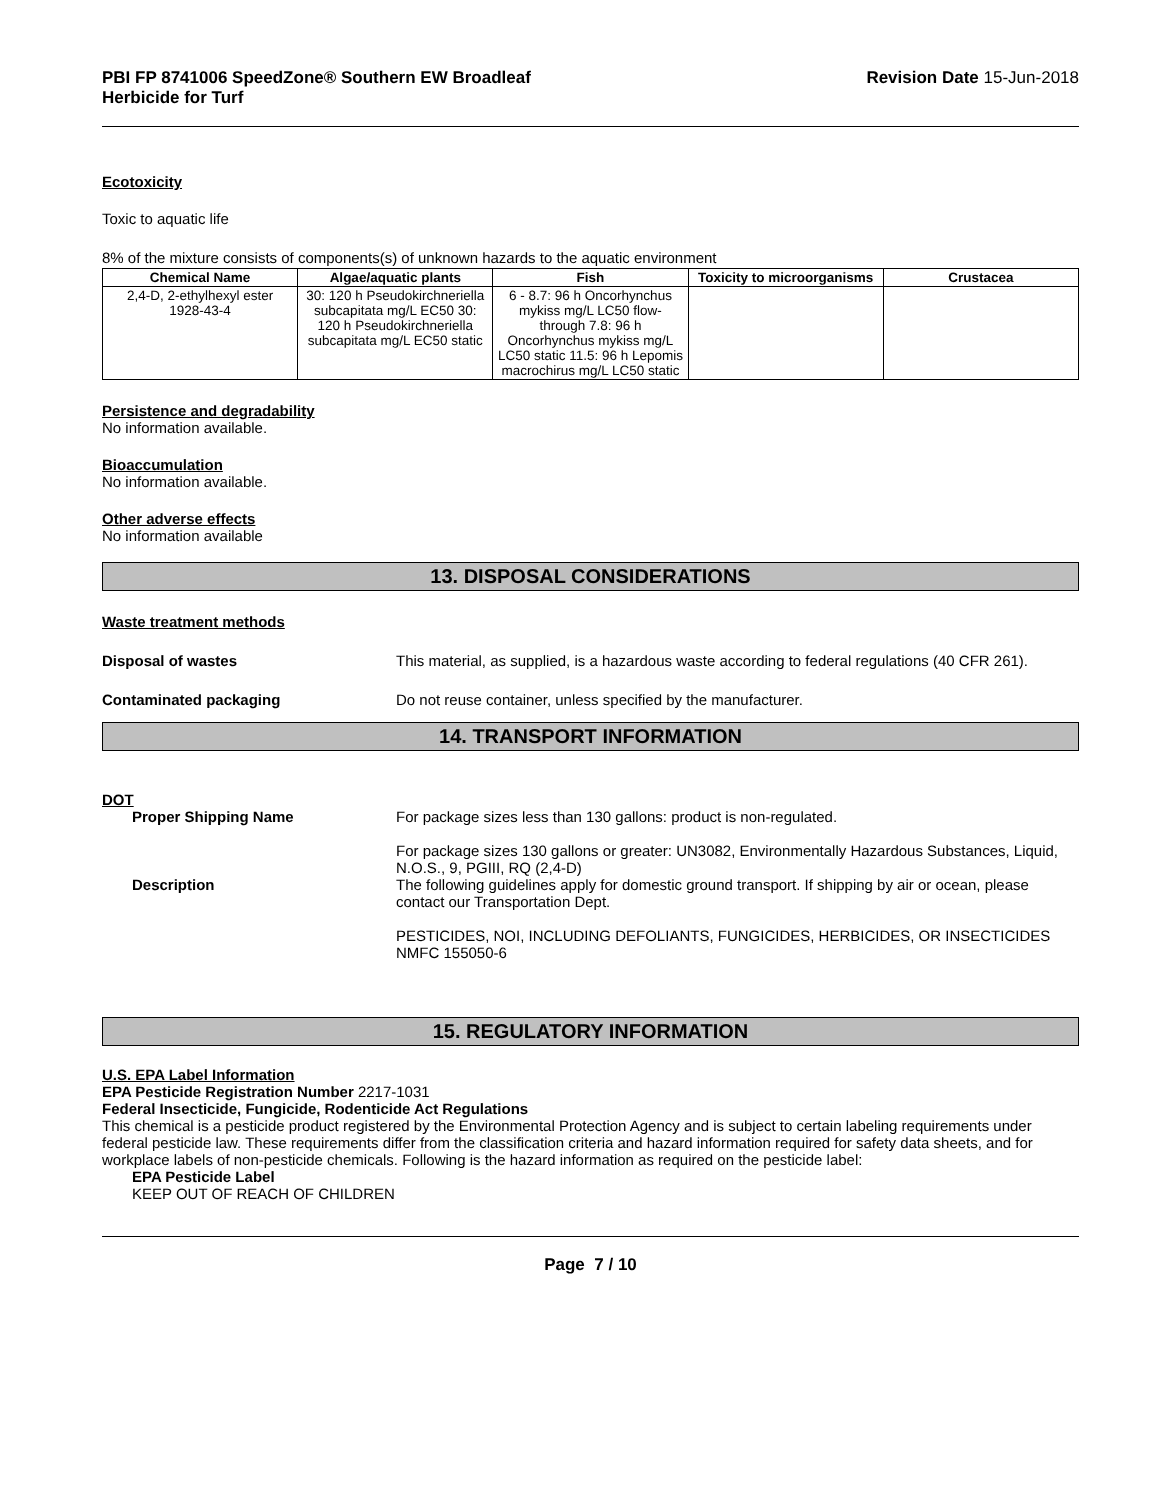PBI FP 8741006 SpeedZone® Southern EW Broadleaf
Herbicide for Turf
Revision Date 15-Jun-2018
Ecotoxicity
Toxic to aquatic life
8% of the mixture consists of components(s) of unknown hazards to the aquatic environment
| Chemical Name | Algae/aquatic plants | Fish | Toxicity to microorganisms | Crustacea |
| --- | --- | --- | --- | --- |
| 2,4-D, 2-ethylhexyl ester 1928-43-4 | 30: 120 h Pseudokirchneriella subcapitata mg/L EC50 30: 120 h Pseudokirchneriella subcapitata mg/L EC50 static | 6 - 8.7: 96 h Oncorhynchus mykiss mg/L LC50 flow-through 7.8: 96 h Oncorhynchus mykiss mg/L LC50 static 11.5: 96 h Lepomis macrochirus mg/L LC50 static | | |
Persistence and degradability
No information available.
Bioaccumulation
No information available.
Other adverse effects
No information available
13. DISPOSAL CONSIDERATIONS
Waste treatment methods
Disposal of wastes This material, as supplied, is a hazardous waste according to federal regulations (40 CFR 261).
Contaminated packaging Do not reuse container, unless specified by the manufacturer.
14. TRANSPORT INFORMATION
DOT
Proper Shipping Name For package sizes less than 130 gallons: product is non-regulated.
For package sizes 130 gallons or greater: UN3082, Environmentally Hazardous Substances, Liquid, N.O.S., 9, PGIII, RQ (2,4-D)
Description The following guidelines apply for domestic ground transport. If shipping by air or ocean, please contact our Transportation Dept.
PESTICIDES, NOI, INCLUDING DEFOLIANTS, FUNGICIDES, HERBICIDES, OR INSECTICIDES NMFC 155050-6
15. REGULATORY INFORMATION
U.S. EPA Label Information
EPA Pesticide Registration Number 2217-1031
Federal Insecticide, Fungicide, Rodenticide Act Regulations
This chemical is a pesticide product registered by the Environmental Protection Agency and is subject to certain labeling requirements under federal pesticide law. These requirements differ from the classification criteria and hazard information required for safety data sheets, and for workplace labels of non-pesticide chemicals. Following is the hazard information as required on the pesticide label:
EPA Pesticide Label
KEEP OUT OF REACH OF CHILDREN
Page 7 / 10